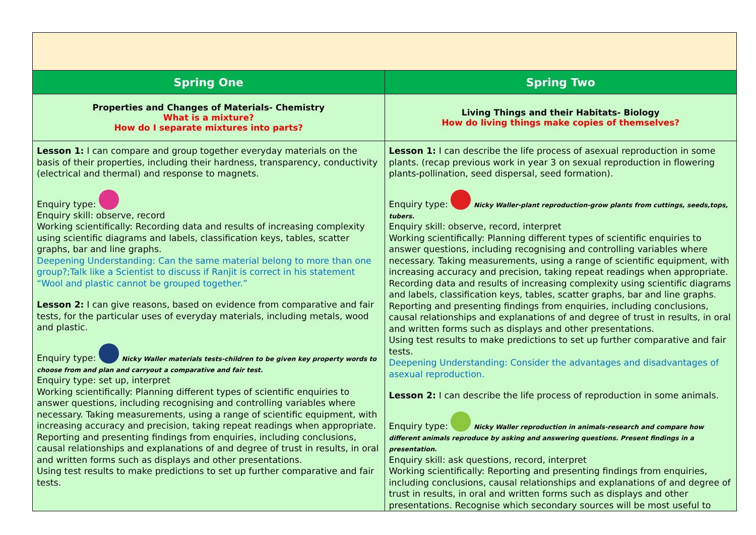| Spring One | Spring Two |
| --- | --- |
| Properties and Changes of Materials- Chemistry What is a mixture? How do I separate mixtures into parts? | Living Things and their Habitats- Biology How do living things make copies of themselves? |
| Lesson 1: I can compare and group together everyday materials on the basis of their properties, including their hardness, transparency, conductivity (electrical and thermal) and response to magnets. Enquiry type: Enquiry skill: observe, record Working scientifically: Recording data and results of increasing complexity using scientific diagrams and labels, classification keys, tables, scatter graphs, bar and line graphs. Deepening Understanding: Can the same material belong to more than one group?;Talk like a Scientist to discuss if Ranjit is correct in his statement “Wool and plastic cannot be grouped together.” Lesson 2: I can give reasons, based on evidence from comparative and fair tests, for the particular uses of everyday materials, including metals, wood and plastic. Enquiry type: Nicky Waller materials tests-children to be given key property words to choose from and plan and carryout a comparative and fair test. Enquiry type: set up, interpret Working scientifically: Planning different types of scientific enquiries to answer questions, including recognising and controlling variables where necessary. Taking measurements, using a range of scientific equipment, with increasing accuracy and precision, taking repeat readings when appropriate. Reporting and presenting findings from enquiries, including conclusions, causal relationships and explanations of and degree of trust in results, in oral and written forms such as displays and other presentations. Using test results to make predictions to set up further comparative and fair tests. | Lesson 1: I can describe the life process of asexual reproduction in some plants. (recap previous work in year 3 on sexual reproduction in flowering plants-pollination, seed dispersal, seed formation). Enquiry type: Nicky Waller-plant reproduction-grow plants from cuttings, seeds,tops, tubers. Enquiry skill: observe, record, interpret Working scientifically: Planning different types of scientific enquiries to answer questions, including recognising and controlling variables where necessary. Taking measurements, using a range of scientific equipment, with increasing accuracy and precision, taking repeat readings when appropriate. Recording data and results of increasing complexity using scientific diagrams and labels, classification keys, tables, scatter graphs, bar and line graphs. Reporting and presenting findings from enquiries, including conclusions, causal relationships and explanations of and degree of trust in results, in oral and written forms such as displays and other presentations. Using test results to make predictions to set up further comparative and fair tests. Deepening Understanding: Consider the advantages and disadvantages of asexual reproduction. Lesson 2: I can describe the life process of reproduction in some animals. Enquiry type: Nicky Waller reproduction in animals-research and compare how different animals reproduce by asking and answering questions. Present findings in a presentation. Enquiry skill: ask questions, record, interpret Working scientifically: Reporting and presenting findings from enquiries, including conclusions, causal relationships and explanations of and degree of trust in results, in oral and written forms such as displays and other presentations. Recognise which secondary sources will be most useful to |